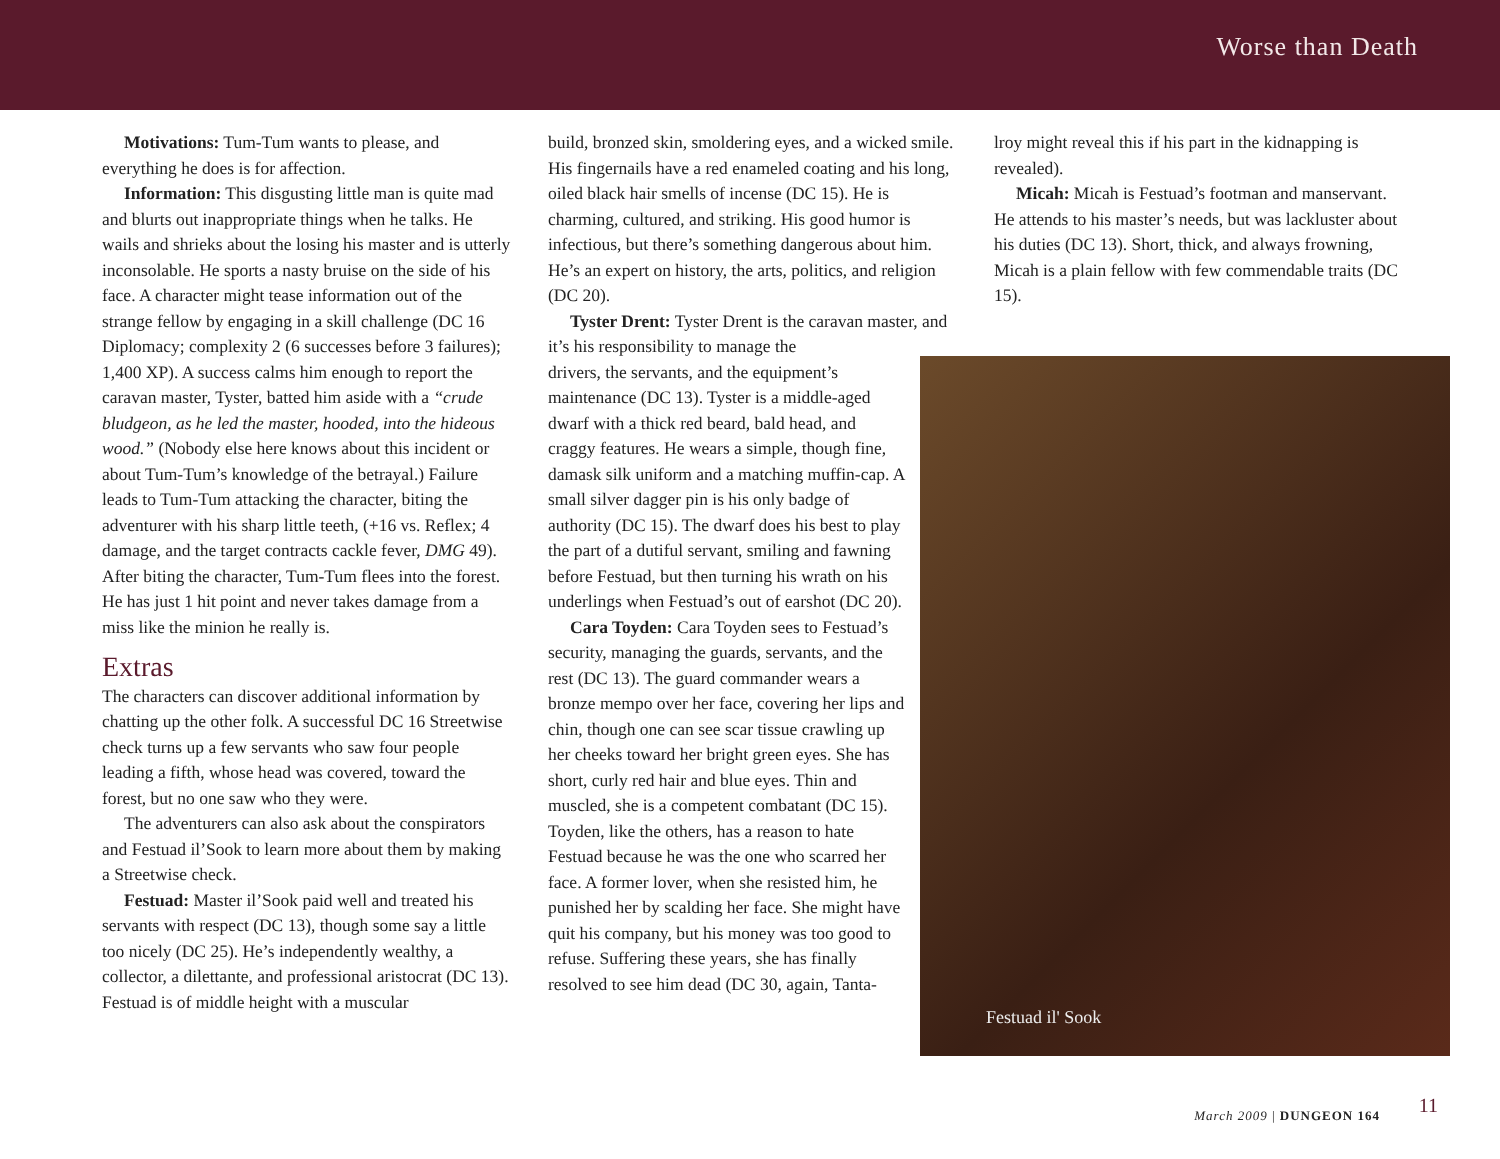Worse than Death
Motivations: Tum-Tum wants to please, and everything he does is for affection.
Information: This disgusting little man is quite mad and blurts out inappropriate things when he talks. He wails and shrieks about the losing his master and is utterly inconsolable. He sports a nasty bruise on the side of his face. A character might tease information out of the strange fellow by engaging in a skill challenge (DC 16 Diplomacy; complexity 2 (6 successes before 3 failures); 1,400 XP). A success calms him enough to report the caravan master, Tyster, batted him aside with a “crude bludgeon, as he led the master, hooded, into the hideous wood.” (Nobody else here knows about this incident or about Tum-Tum’s knowledge of the betrayal.) Failure leads to Tum-Tum attacking the character, biting the adventurer with his sharp little teeth, (+16 vs. Reflex; 4 damage, and the target contracts cackle fever, DMG 49). After biting the character, Tum-Tum flees into the forest. He has just 1 hit point and never takes damage from a miss like the minion he really is.
Extras
The characters can discover additional information by chatting up the other folk. A successful DC 16 Streetwise check turns up a few servants who saw four people leading a fifth, whose head was covered, toward the forest, but no one saw who they were.
The adventurers can also ask about the conspirators and Festuad il’Sook to learn more about them by making a Streetwise check.
Festuad: Master il’Sook paid well and treated his servants with respect (DC 13), though some say a little too nicely (DC 25). He’s independently wealthy, a collector, a dilettante, and professional aristocrat (DC 13). Festuad is of middle height with a muscular
build, bronzed skin, smoldering eyes, and a wicked smile. His fingernails have a red enameled coating and his long, oiled black hair smells of incense (DC 15). He is charming, cultured, and striking. His good humor is infectious, but there’s something dangerous about him. He’s an expert on history, the arts, politics, and religion (DC 20).
Tyster Drent: Tyster Drent is the caravan master, and it’s his responsibility to manage the
drivers, the servants, and the equipment’s maintenance (DC 13). Tyster is a middle-aged dwarf with a thick red beard, bald head, and craggy features. He wears a simple, though fine, damask silk uniform and a matching muffin-cap. A small silver dagger pin is his only badge of authority (DC 15). The dwarf does his best to play the part of a dutiful servant, smiling and fawning before Festuad, but then turning his wrath on his underlings when Festuad’s out of earshot (DC 20).
Cara Toyden: Cara Toyden sees to Festuad’s security, managing the guards, servants, and the rest (DC 13). The guard commander wears a bronze mempo over her face, covering her lips and chin, though one can see scar tissue crawling up her cheeks toward her bright green eyes. She has short, curly red hair and blue eyes. Thin and muscled, she is a competent combatant (DC 15). Toyden, like the others, has a reason to hate Festuad because he was the one who scarred her face. A former lover, when she resisted him, he punished her by scalding her face. She might have quit his company, but his money was too good to refuse. Suffering these years, she has finally resolved to see him dead (DC 30, again, Tanta-
lroy might reveal this if his part in the kidnapping is revealed).
Micah: Micah is Festuad’s footman and manservant. He attends to his master’s needs, but was lackluster about his duties (DC 13). Short, thick, and always frowning, Micah is a plain fellow with few commendable traits (DC 15).
Festuad il' Sook
March 2009 | DUNGEON 164 11